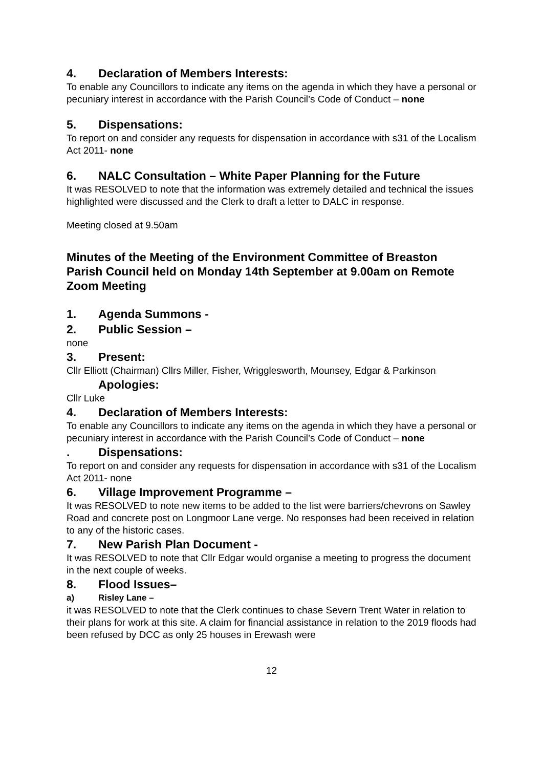4. Declaration of Members Interests:
To enable any Councillors to indicate any items on the agenda in which they have a personal or pecuniary interest in accordance with the Parish Council’s Code of Conduct – none
5. Dispensations:
To report on and consider any requests for dispensation in accordance with s31 of the Localism Act 2011- none
6. NALC Consultation – White Paper Planning for the Future
It was RESOLVED to note that the information was extremely detailed and technical the issues highlighted were discussed and the Clerk to draft a letter to DALC in response.
Meeting closed at 9.50am
Minutes of the Meeting of the Environment Committee of Breaston Parish Council held on Monday 14th September at 9.00am on Remote Zoom Meeting
1. Agenda Summons -
2. Public Session –
none
3. Present:
Cllr Elliott (Chairman) Cllrs Miller, Fisher, Wrigglesworth, Mounsey, Edgar & Parkinson
Apologies:
Cllr Luke
4. Declaration of Members Interests:
To enable any Councillors to indicate any items on the agenda in which they have a personal or pecuniary interest in accordance with the Parish Council’s Code of Conduct – none
. Dispensations:
To report on and consider any requests for dispensation in accordance with s31 of the Localism Act 2011- none
6. Village Improvement Programme –
It was RESOLVED to note new items to be added to the list were barriers/chevrons on Sawley Road and concrete post on Longmoor Lane verge. No responses had been received in relation to any of the historic cases.
7. New Parish Plan Document -
It was RESOLVED to note that Cllr Edgar would organise a meeting to progress the document in the next couple of weeks.
8. Flood Issues–
a) Risley Lane –
it was RESOLVED to note that the Clerk continues to chase Severn Trent Water in relation to their plans for work at this site. A claim for financial assistance in relation to the 2019 floods had been refused by DCC as only 25 houses in Erewash were
12